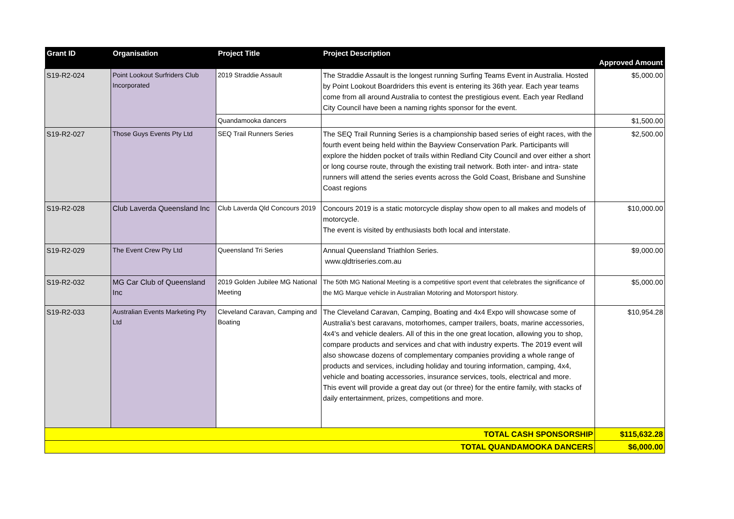| Grant ID | Organisation | Project Title | Project Description | Approved Amount |
| --- | --- | --- | --- | --- |
| S19-R2-024 | Point Lookout Surfriders Club Incorporated | 2019 Straddie Assault | The Straddie Assault is the longest running Surfing Teams Event in Australia. Hosted by Point Lookout Boardriders this event is entering its 36th year. Each year teams come from all around Australia to contest the prestigious event. Each year Redland City Council have been a naming rights sponsor for the event. | $5,000.00 |
| | | Quandamooka dancers | | $1,500.00 |
| S19-R2-027 | Those Guys Events Pty Ltd | SEQ Trail Runners Series | The SEQ Trail Running Series is a championship based series of eight races, with the fourth event being held within the Bayview Conservation Park. Participants will explore the hidden pocket of trails within Redland City Council and over either a short or long course route, through the existing trail network. Both inter- and intra- state runners will attend the series events across the Gold Coast, Brisbane and Sunshine Coast regions | $2,500.00 |
| S19-R2-028 | Club Laverda Queensland Inc | Club Laverda Qld Concours 2019 | Concours 2019 is a static motorcycle display show open to all makes and models of motorcycle. The event is visited by enthusiasts both local and interstate. | $10,000.00 |
| S19-R2-029 | The Event Crew Pty Ltd | Queensland Tri Series | Annual Queensland Triathlon Series. www.qldtriseries.com.au | $9,000.00 |
| S19-R2-032 | MG Car Club of Queensland Inc | 2019 Golden Jubilee MG National Meeting | The 50th MG National Meeting is a competitive sport event that celebrates the significance of the MG Marque vehicle in Australian Motoring and Motorsport history. | $5,000.00 |
| S19-R2-033 | Australian Events Marketing Pty Ltd | Cleveland Caravan, Camping and Boating | The Cleveland Caravan, Camping, Boating and 4x4 Expo will showcase some of Australia's best caravans, motorhomes, camper trailers, boats, marine accessories, 4x4's and vehicle dealers. All of this in the one great location, allowing you to shop, compare products and services and chat with industry experts. The 2019 event will also showcase dozens of complementary companies providing a whole range of products and services, including holiday and touring information, camping, 4x4, vehicle and boating accessories, insurance services, tools, electrical and more. This event will provide a great day out (or three) for the entire family, with stacks of daily entertainment, prizes, competitions and more. | $10,954.28 |
| TOTAL CASH SPONSORSHIP | | | | $115,632.28 |
| TOTAL QUANDAMOOKA DANCERS | | | | $6,000.00 |